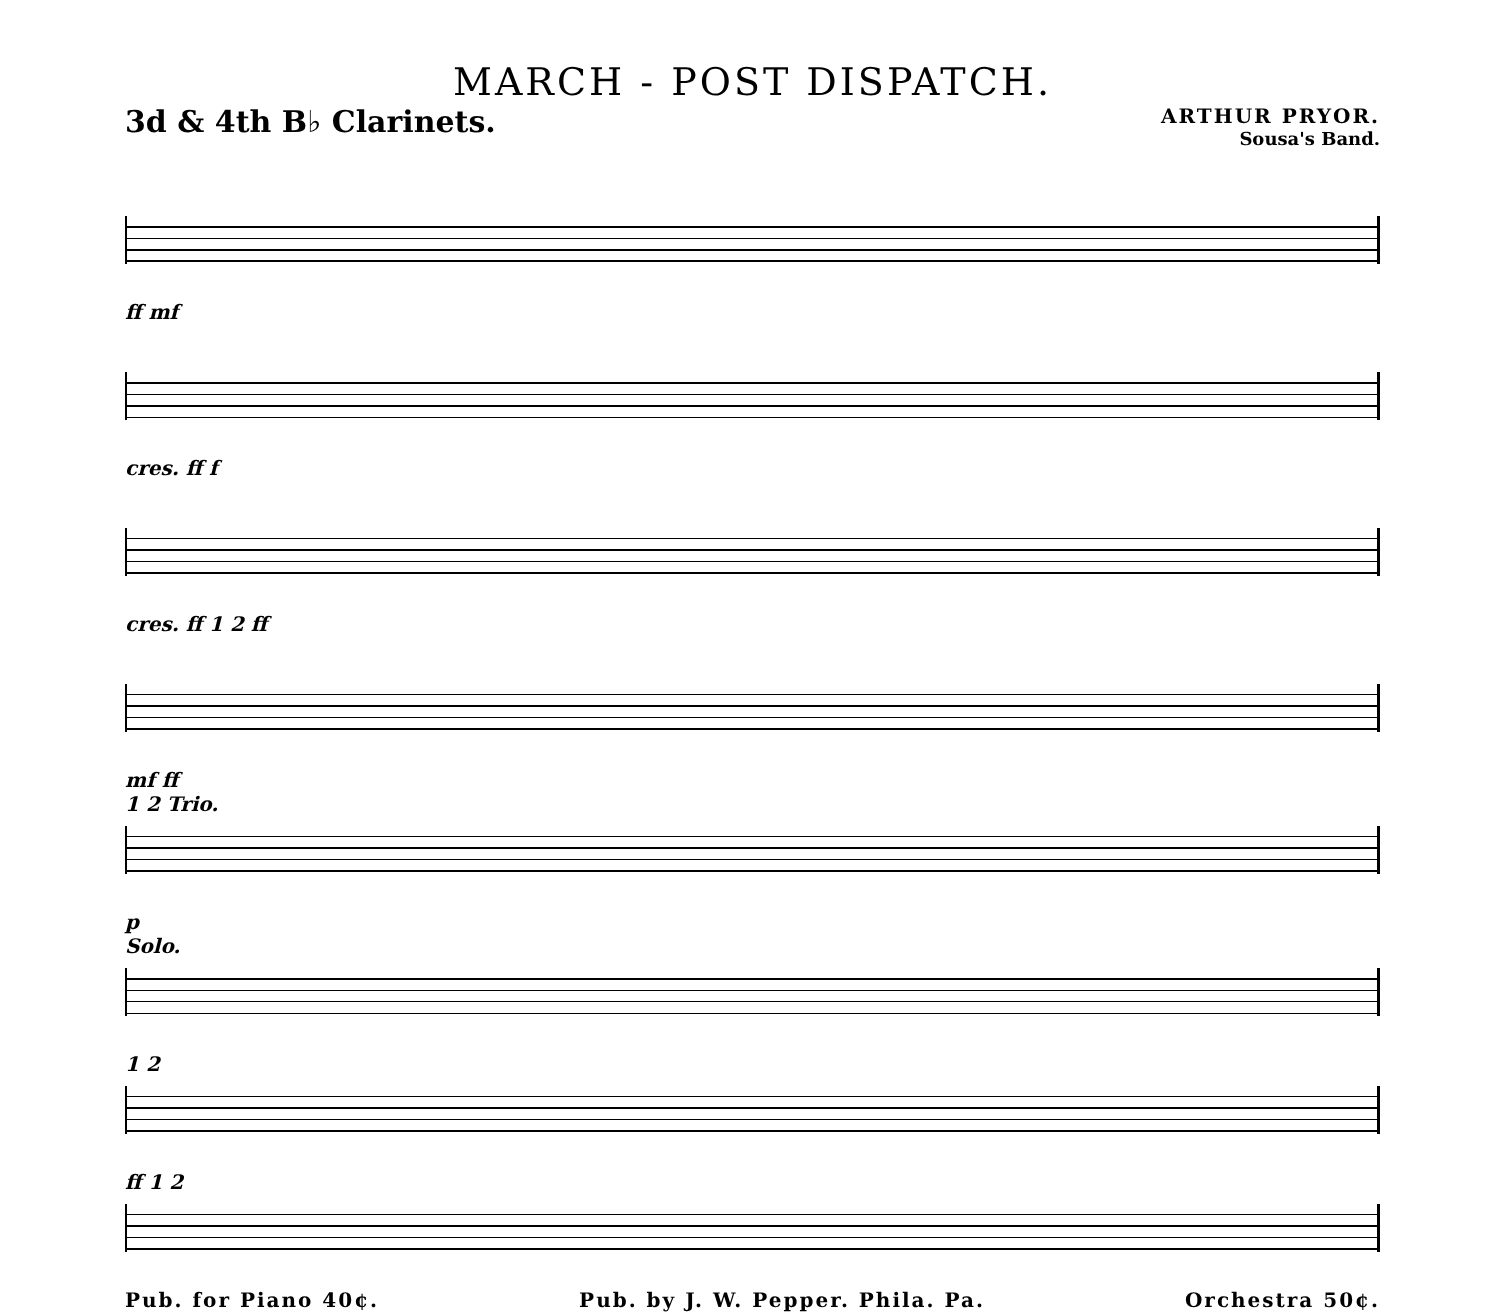MARCH - POST DISPATCH.
3d & 4th B♭ Clarinets.
ARTHUR PRYOR.
Sousa's Band.
ff mf
cres. ff f
cres. ff 1 2 ff
mf ff
1 2 Trio.
p
Solo.
1 2
ff 1 2
Pub. for Piano 40¢. Pub. by J. W. Pepper. Phila. Pa. Orchestra 50¢.